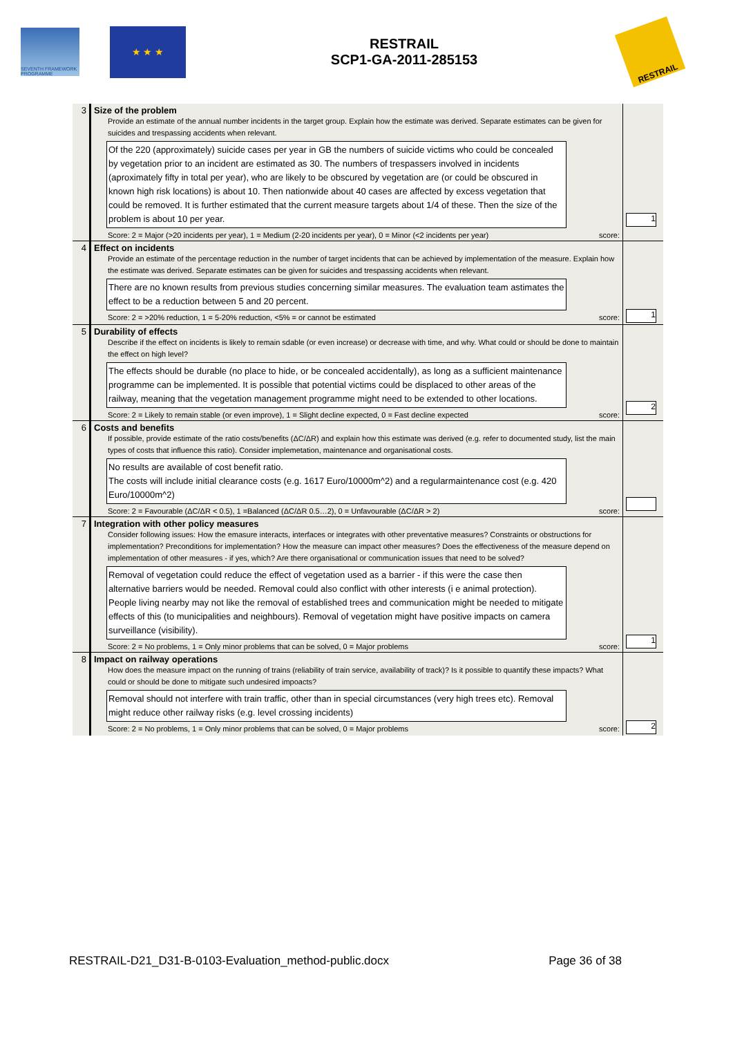SEVENTH FRAMEWORK PROGRAMME
★ ★ ★
RESTRAIL
SCP1-GA-2011-285153
RESTRAIL
| 3 | Size of the problem Provide an estimate of the annual number incidents in the target group. Explain how the estimate was derived. Separate estimates can be given for suicides and trespassing accidents when relevant. Of the 220 (approximately) suicide cases per year in GB the numbers of suicide victims who could be concealed by vegetation prior to an incident are estimated as 30. The numbers of trespassers involved in incidents (aproximately fifty in total per year), who are likely to be obscured by vegetation are (or could be obscured in known high risk locations) is about 10. Then nationwide about 40 cases are affected by excess vegetation that could be removed. It is further estimated that the current measure targets about 1/4 of these. Then the size of the problem is about 10 per year. Score: 2 = Major (>20 incidents per year), 1 = Medium (2-20 incidents per year), 0 = Minor (<2 incidents per year) score: | 1 |
| 4 | Effect on incidents Provide an estimate of the percentage reduction in the number of target incidents that can be achieved by implementation of the measure. Explain how the estimate was derived. Separate estimates can be given for suicides and trespassing accidents when relevant. There are no known results from previous studies concerning similar measures. The evaluation team astimates the effect to be a reduction between 5 and 20 percent. Score: 2 = >20% reduction, 1 = 5-20% reduction, <5% = or cannot be estimated score: | 1 |
| 5 | Durability of effects Describe if the effect on incidents is likely to remain sdable (or even increase) or decrease with time, and why. What could or should be done to maintain the effect on high level? The effects should be durable (no place to hide, or be concealed accidentally), as long as a sufficient maintenance programme can be implemented. It is possible that potential victims could be displaced to other areas of the railway, meaning that the vegetation management programme might need to be extended to other locations. Score: 2 = Likely to remain stable (or even improve), 1 = Slight decline expected, 0 = Fast decline expected score: | 2 |
| 6 | Costs and benefits If possible, provide estimate of the ratio costs/benefits (ΔC/ΔR) and explain how this estimate was derived (e.g. refer to documented study, list the main types of costs that influence this ratio). Consider implemetation, maintenance and organisational costs. No results are available of cost benefit ratio. The costs will include initial clearance costs (e.g. 1617 Euro/10000m^2) and a regularmaintenance cost (e.g. 420 Euro/10000m^2) Score: 2 = Favourable (ΔC/ΔR < 0.5), 1 =Balanced (ΔC/ΔR 0.5…2), 0 = Unfavourable (ΔC/ΔR > 2) score: | |
| 7 | Integration with other policy measures Consider following issues: How the emasure interacts, interfaces or integrates with other preventative measures? Constraints or obstructions for implementation? Preconditions for implementation? How the measure can impact other measures? Does the effectiveness of the measure depend on implementation of other measures - if yes, which? Are there organisational or communication issues that need to be solved? Removal of vegetation could reduce the effect of vegetation used as a barrier - if this were the case then alternative barriers would be needed. Removal could also conflict with other interests (i e animal protection). People living nearby may not like the removal of established trees and communication might be needed to mitigate effects of this (to municipalities and neighbours). Removal of vegetation might have positive impacts on camera surveillance (visibility). Score: 2 = No problems, 1 = Only minor problems that can be solved, 0 = Major problems score: | 1 |
| 8 | Impact on railway operations How does the measure impact on the running of trains (reliability of train service, availability of track)? Is it possible to quantify these impacts? What could or should be done to mitigate such undesired impoacts? Removal should not interfere with train traffic, other than in special circumstances (very high trees etc). Removal might reduce other railway risks (e.g. level crossing incidents) Score: 2 = No problems, 1 = Only minor problems that can be solved, 0 = Major problems score: | 2 |
RESTRAIL-D21_D31-B-0103-Evaluation_method-public.docx Page 36 of 38